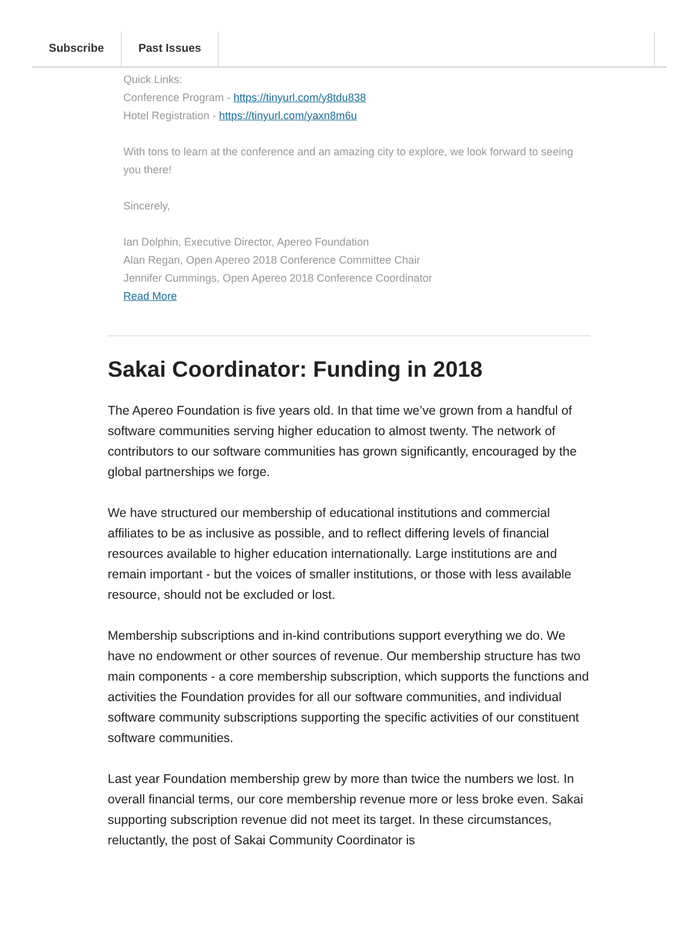Subscribe Past Issues
Quick Links:
Conference Program - https://tinyurl.com/y8tdu838
Hotel Registration - https://tinyurl.com/yaxn8m6u
With tons to learn at the conference and an amazing city to explore, we look forward to seeing you there!
Sincerely,
Ian Dolphin, Executive Director, Apereo Foundation
Alan Regan, Open Apereo 2018 Conference Committee Chair
Jennifer Cummings, Open Apereo 2018 Conference Coordinator
Read More
Sakai Coordinator: Funding in 2018
The Apereo Foundation is five years old. In that time we’ve grown from a handful of software communities serving higher education to almost twenty. The network of contributors to our software communities has grown significantly, encouraged by the global partnerships we forge.
We have structured our membership of educational institutions and commercial affiliates to be as inclusive as possible, and to reflect differing levels of financial resources available to higher education internationally. Large institutions are and remain important - but the voices of smaller institutions, or those with less available resource, should not be excluded or lost.
Membership subscriptions and in-kind contributions support everything we do. We have no endowment or other sources of revenue. Our membership structure has two main components - a core membership subscription, which supports the functions and activities the Foundation provides for all our software communities, and individual software community subscriptions supporting the specific activities of our constituent software communities.
Last year Foundation membership grew by more than twice the numbers we lost. In overall financial terms, our core membership revenue more or less broke even. Sakai supporting subscription revenue did not meet its target. In these circumstances, reluctantly, the post of Sakai Community Coordinator is